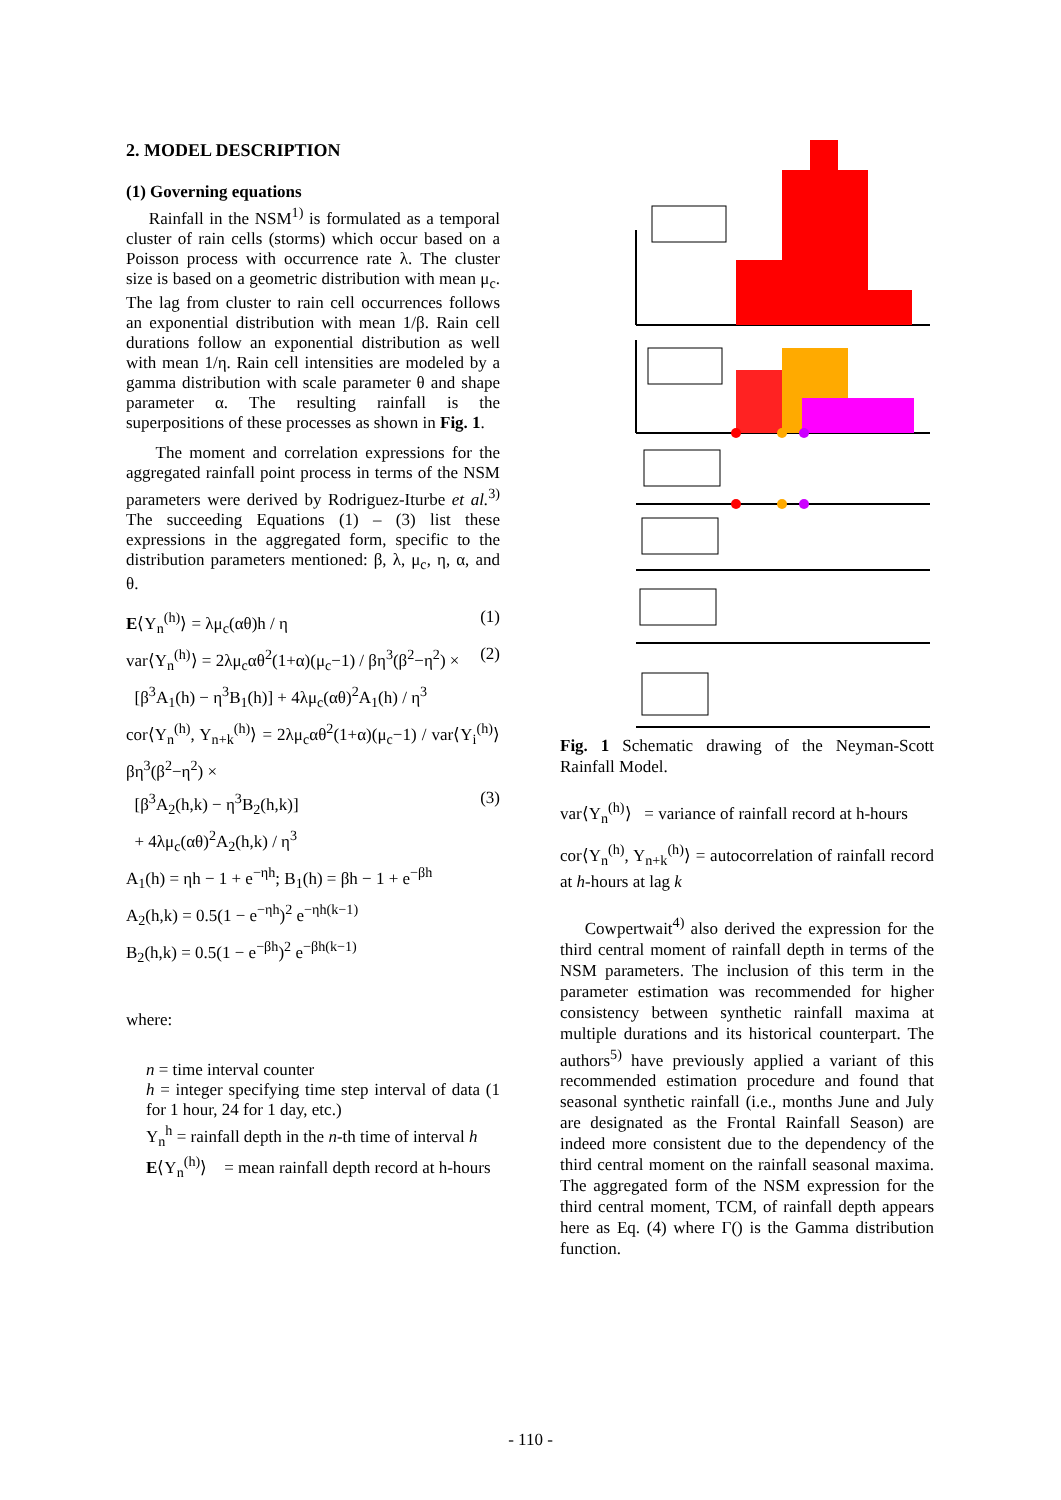2. MODEL DESCRIPTION
(1) Governing equations
Rainfall in the NSM<sup>1)</sup> is formulated as a temporal cluster of rain cells (storms) which occur based on a Poisson process with occurrence rate λ. The cluster size is based on a geometric distribution with mean μ<sub>c</sub>. The lag from cluster to rain cell occurrences follows an exponential distribution with mean 1/β. Rain cell durations follow an exponential distribution as well with mean 1/η. Rain cell intensities are modeled by a gamma distribution with scale parameter θ and shape parameter α. The resulting rainfall is the superpositions of these processes as shown in Fig. 1.
The moment and correlation expressions for the aggregated rainfall point process in terms of the NSM parameters were derived by Rodriguez-Iturbe et al.<sup>3)</sup> The succeeding Equations (1) – (3) list these expressions in the aggregated form, specific to the distribution parameters mentioned: β, λ, μ<sub>c</sub>, η, α, and θ.
E⟨Y<sub>n</sub><sup>(h)</sup>⟩ = λμ<sub>c</sub>(αθ)h / η (1)
var⟨Y<sub>n</sub><sup>(h)</sup>⟩ = 2λμ<sub>c</sub>αθ<sup>2</sup>(1+α)(μ<sub>c</sub>−1) / βη<sup>3</sup>(β<sup>2</sup>−η<sup>2</sup>) × (2)
[β<sup>3</sup>A<sub>1</sub>(h) − η<sup>3</sup>B<sub>1</sub>(h)] + 4λμ<sub>c</sub>(αθ)<sup>2</sup>A<sub>1</sub>(h) / η<sup>3</sup>
cor⟨Y<sub>n</sub><sup>(h)</sup>, Y<sub>n+k</sub><sup>(h)</sup>⟩ = 2λμ<sub>c</sub>αθ<sup>2</sup>(1+α)(μ<sub>c</sub>−1) / var⟨Y<sub>i</sub><sup>(h)</sup>⟩βη<sup>3</sup>(β<sup>2</sup>−η<sup>2</sup>) ×
[β<sup>3</sup>A<sub>2</sub>(h,k) − η<sup>3</sup>B<sub>2</sub>(h,k)] (3)
+ 4λμ<sub>c</sub>(αθ)<sup>2</sup>A<sub>2</sub>(h,k) / η<sup>3</sup>
A<sub>1</sub>(h) = ηh − 1 + e<sup>−ηh</sup>; B<sub>1</sub>(h) = βh − 1 + e<sup>−βh</sup>
A<sub>2</sub>(h,k) = 0.5(1 − e<sup>−ηh</sup>)<sup>2</sup> e<sup>−ηh(k−1)</sup>
B<sub>2</sub>(h,k) = 0.5(1 − e<sup>−βh</sup>)<sup>2</sup> e<sup>−βh(k−1)</sup>
where:
n = time interval counter
h = integer specifying time step interval of data (1 for 1 hour, 24 for 1 day, etc.)
Y<sub>n</sub><sup>h</sup> = rainfall depth in the n-th time of interval h
E⟨Y<sub>n</sub><sup>(h)</sup>⟩ = mean rainfall depth record at h-hours
Fig. 1 Schematic drawing of the Neyman-Scott Rainfall Model.
var⟨Y<sub>n</sub><sup>(h)</sup>⟩ = variance of rainfall record at h-hours
cor⟨Y<sub>n</sub><sup>(h)</sup>, Y<sub>n+k</sub><sup>(h)</sup>⟩ = autocorrelation of rainfall record at h-hours at lag k
Cowpertwait<sup>4)</sup> also derived the expression for the third central moment of rainfall depth in terms of the NSM parameters. The inclusion of this term in the parameter estimation was recommended for higher consistency between synthetic rainfall maxima at multiple durations and its historical counterpart. The authors<sup>5)</sup> have previously applied a variant of this recommended estimation procedure and found that seasonal synthetic rainfall (i.e., months June and July are designated as the Frontal Rainfall Season) are indeed more consistent due to the dependency of the third central moment on the rainfall seasonal maxima. The aggregated form of the NSM expression for the third central moment, TCM, of rainfall depth appears here as Eq. (4) where Γ() is the Gamma distribution function.
- 110 -